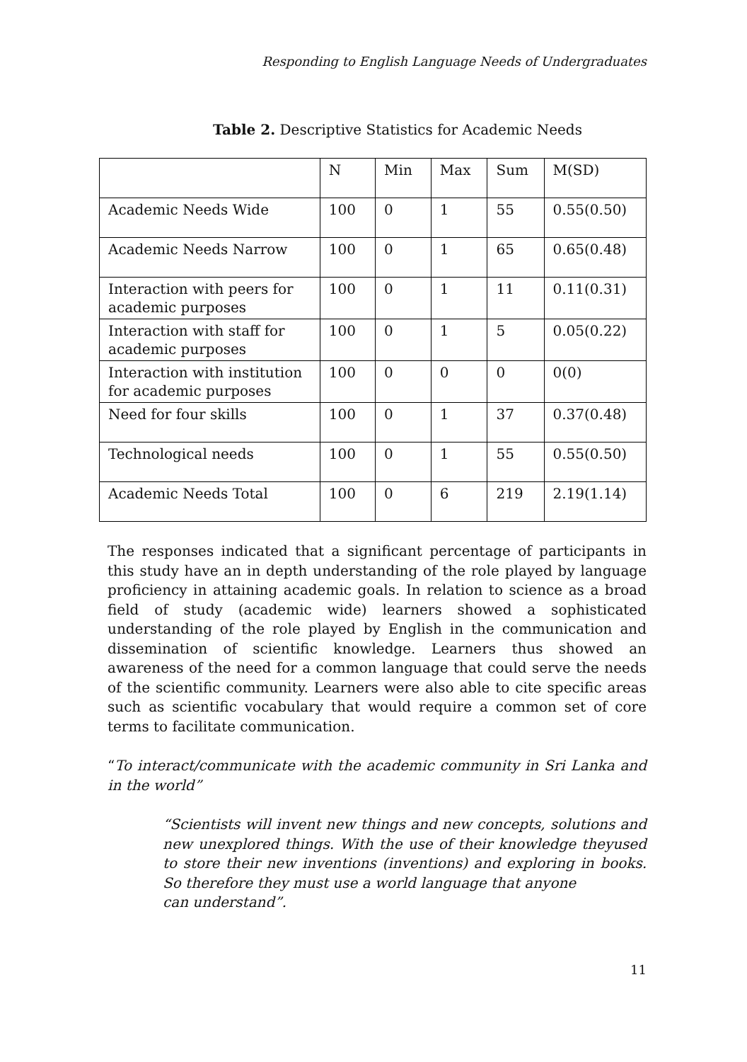Responding to English Language Needs of Undergraduates
Table 2. Descriptive Statistics for Academic Needs
| | N | Min | Max | Sum | M(SD) |
| Academic Needs Wide | 100 | 0 | 1 | 55 | 0.55(0.50) |
| Academic Needs Narrow | 100 | 0 | 1 | 65 | 0.65(0.48) |
| Interaction with peers for academic purposes | 100 | 0 | 1 | 11 | 0.11(0.31) |
| Interaction with staff for academic purposes | 100 | 0 | 1 | 5 | 0.05(0.22) |
| Interaction with institution for academic purposes | 100 | 0 | 0 | 0 | 0(0) |
| Need for four skills | 100 | 0 | 1 | 37 | 0.37(0.48) |
| Technological needs | 100 | 0 | 1 | 55 | 0.55(0.50) |
| Academic Needs Total | 100 | 0 | 6 | 219 | 2.19(1.14) |
The responses indicated that a significant percentage of participants in this study have an in depth understanding of the role played by language proficiency in attaining academic goals. In relation to science as a broad field of study (academic wide) learners showed a sophisticated understanding of the role played by English in the communication and dissemination of scientific knowledge. Learners thus showed an awareness of the need for a common language that could serve the needs of the scientific community. Learners were also able to cite specific areas such as scientific vocabulary that would require a common set of core terms to facilitate communication.
“To interact/communicate with the academic community in Sri Lanka and in the world”
“Scientists will invent new things and new concepts, solutions and new unexplored things. With the use of their knowledge theyused to store their new inventions (inventions) and exploring in books. So therefore they must use a world language that anyone
can understand”.
11